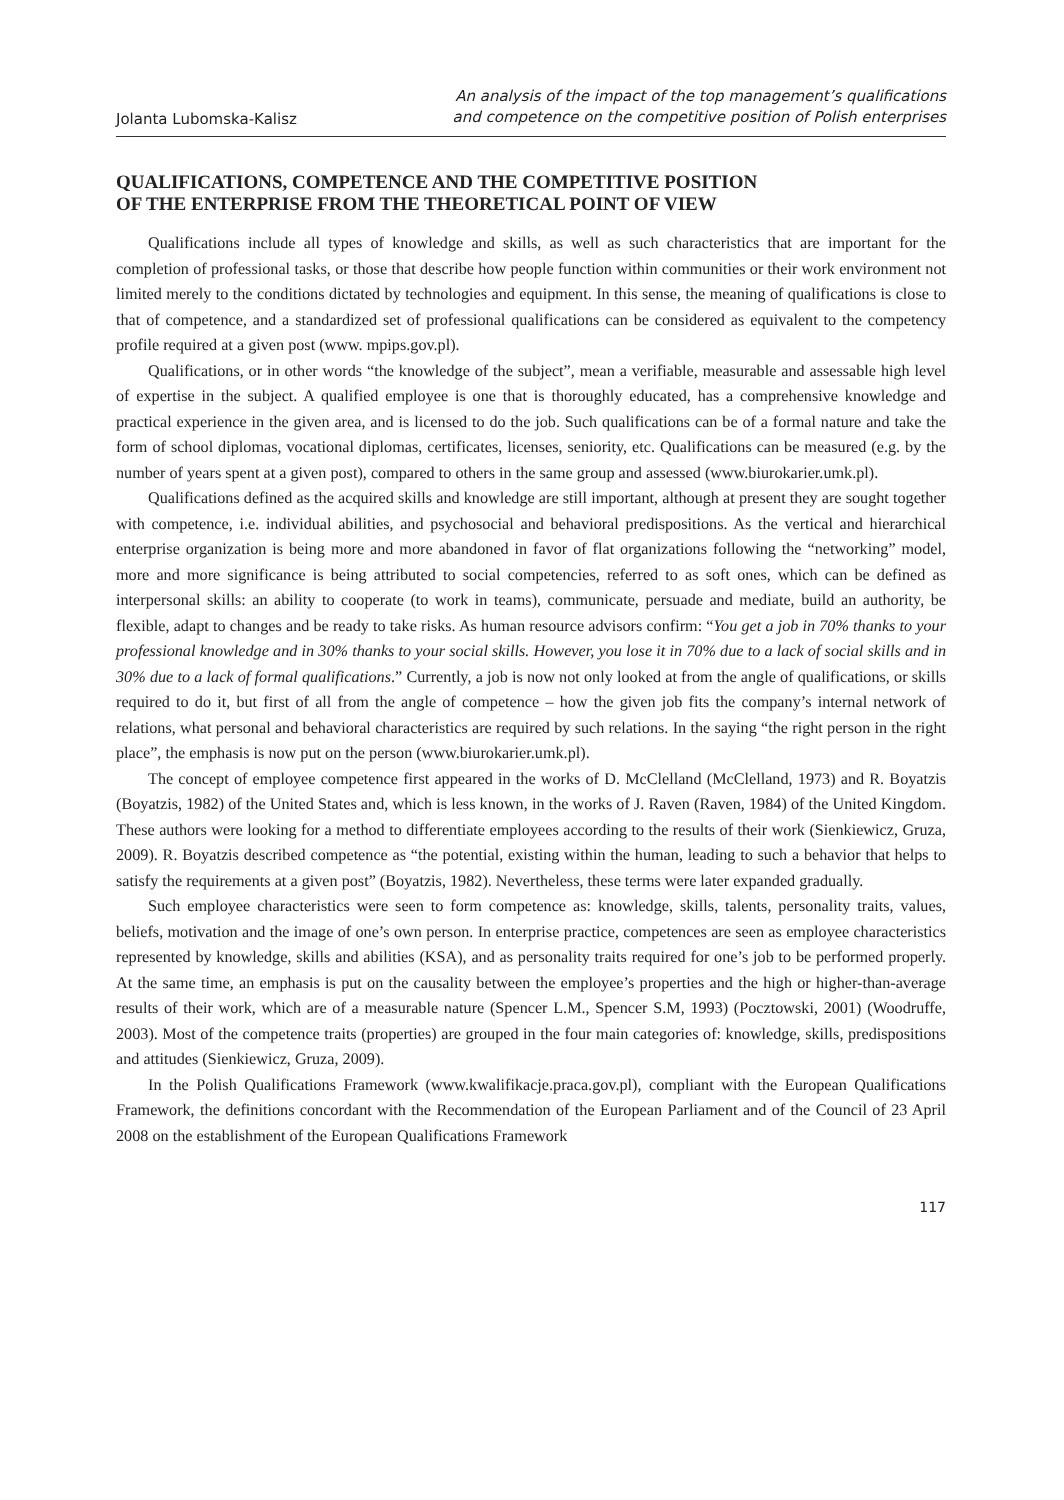Jolanta Lubomska-Kalisz
An analysis of the impact of the top management’s qualifications
and competence on the competitive position of Polish enterprises
QUALIFICATIONS, COMPETENCE AND THE COMPETITIVE POSITION
OF THE ENTERPRISE FROM THE THEORETICAL POINT OF VIEW
Qualifications include all types of knowledge and skills, as well as such characteristics that are important for the completion of professional tasks, or those that describe how people function within communities or their work environment not limited merely to the conditions dictated by technologies and equipment. In this sense, the meaning of qualifications is close to that of competence, and a standardized set of professional qualifications can be considered as equivalent to the competency profile required at a given post (www. mpips.gov.pl).
Qualifications, or in other words “the knowledge of the subject”, mean a verifiable, measurable and assessable high level of expertise in the subject. A qualified employee is one that is thoroughly educated, has a comprehensive knowledge and practical experience in the given area, and is licensed to do the job. Such qualifications can be of a formal nature and take the form of school diplomas, vocational diplomas, certificates, licenses, seniority, etc. Qualifications can be measured (e.g. by the number of years spent at a given post), compared to others in the same group and assessed (www.biurokarier.umk.pl).
Qualifications defined as the acquired skills and knowledge are still important, although at present they are sought together with competence, i.e. individual abilities, and psychosocial and behavioral predispositions. As the vertical and hierarchical enterprise organization is being more and more abandoned in favor of flat organizations following the “networking” model, more and more significance is being attributed to social competencies, referred to as soft ones, which can be defined as interpersonal skills: an ability to cooperate (to work in teams), communicate, persuade and mediate, build an authority, be flexible, adapt to changes and be ready to take risks. As human resource advisors confirm: “You get a job in 70% thanks to your professional knowledge and in 30% thanks to your social skills. However, you lose it in 70% due to a lack of social skills and in 30% due to a lack of formal qualifications.” Currently, a job is now not only looked at from the angle of qualifications, or skills required to do it, but first of all from the angle of competence – how the given job fits the company’s internal network of relations, what personal and behavioral characteristics are required by such relations. In the saying “the right person in the right place”, the emphasis is now put on the person (www.biurokarier.umk.pl).
The concept of employee competence first appeared in the works of D. McClelland (McClelland, 1973) and R. Boyatzis (Boyatzis, 1982) of the United States and, which is less known, in the works of J. Raven (Raven, 1984) of the United Kingdom. These authors were looking for a method to differentiate employees according to the results of their work (Sienkiewicz, Gruza, 2009). R. Boyatzis described competence as “the potential, existing within the human, leading to such a behavior that helps to satisfy the requirements at a given post” (Boyatzis, 1982). Nevertheless, these terms were later expanded gradually.
Such employee characteristics were seen to form competence as: knowledge, skills, talents, personality traits, values, beliefs, motivation and the image of one’s own person. In enterprise practice, competences are seen as employee characteristics represented by knowledge, skills and abilities (KSA), and as personality traits required for one’s job to be performed properly. At the same time, an emphasis is put on the causality between the employee’s properties and the high or higher-than-average results of their work, which are of a measurable nature (Spencer L.M., Spencer S.M, 1993) (Pocztowski, 2001) (Woodruffe, 2003). Most of the competence traits (properties) are grouped in the four main categories of: knowledge, skills, predispositions and attitudes (Sienkiewicz, Gruza, 2009).
In the Polish Qualifications Framework (www.kwalifikacje.praca.gov.pl), compliant with the European Qualifications Framework, the definitions concordant with the Recommendation of the European Parliament and of the Council of 23 April 2008 on the establishment of the European Qualifications Framework
117